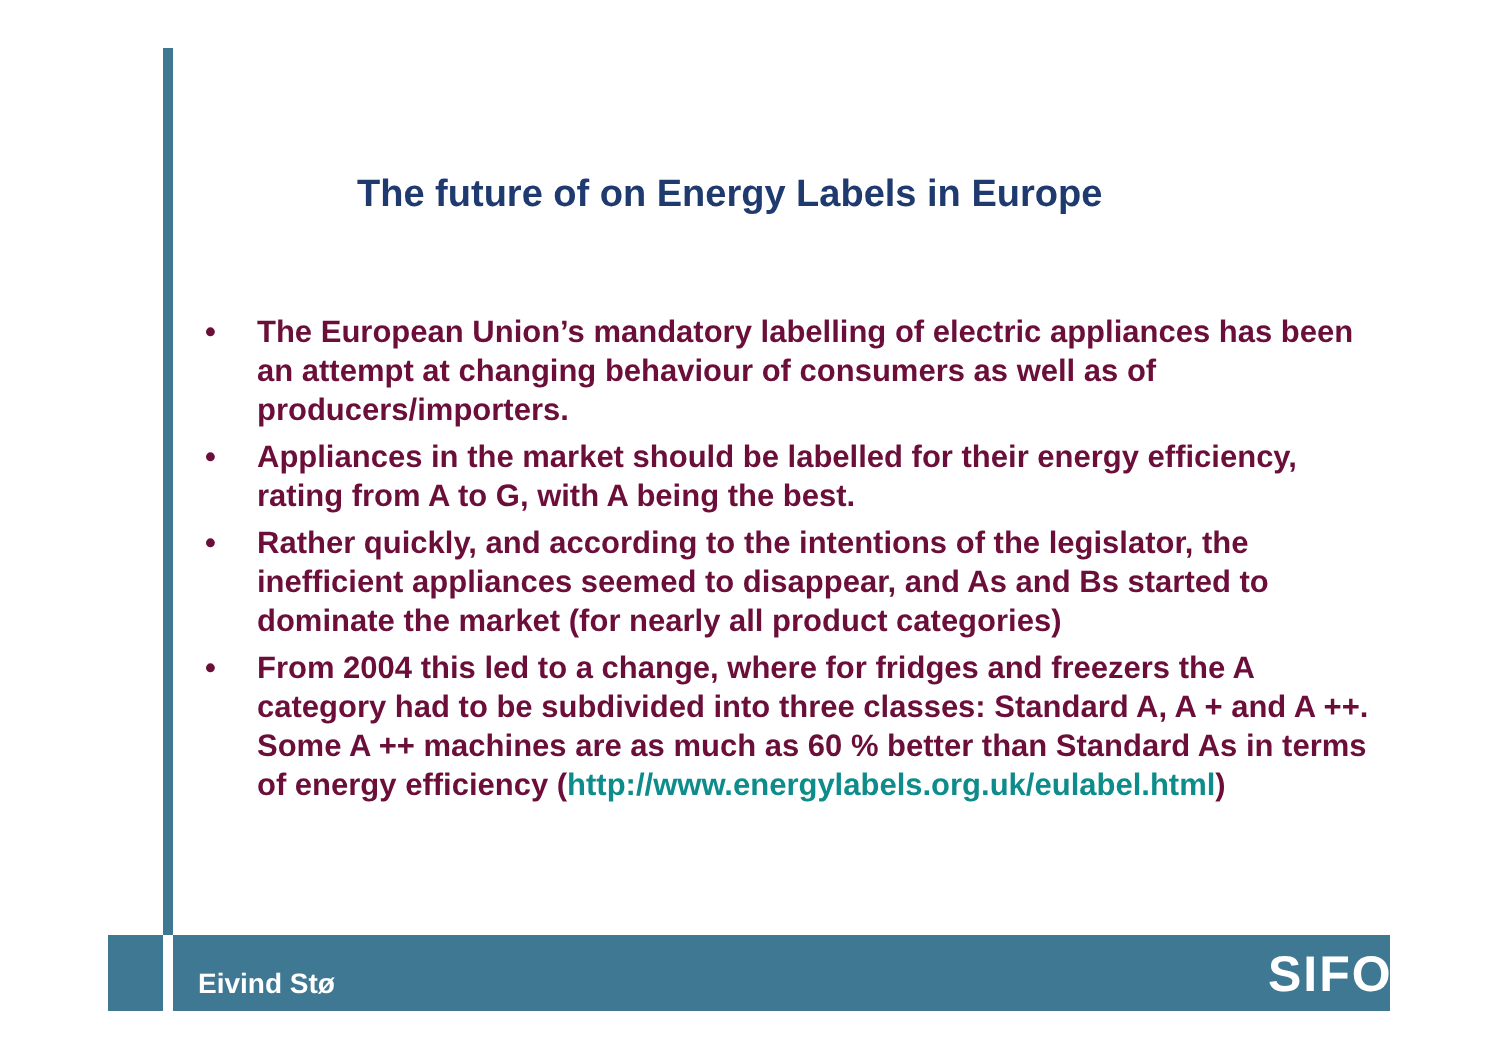The future of on Energy Labels in Europe
• The European Union’s mandatory labelling of electric appliances has been an attempt at changing behaviour of consumers as well as of producers/importers.
• Appliances in the market should be labelled for their energy efficiency, rating from A to G, with A being the best.
• Rather quickly, and according to the intentions of the legislator, the inefficient appliances seemed to disappear, and As and Bs started to dominate the market (for nearly all product categories)
• From 2004 this led to a change, where for fridges and freezers the A category had to be subdivided into three classes: Standard A, A + and A ++. Some A ++ machines are as much as 60 % better than Standard As in terms of energy efficiency (http://www.energylabels.org.uk/eulabel.html)
Eivind Stø SIFO